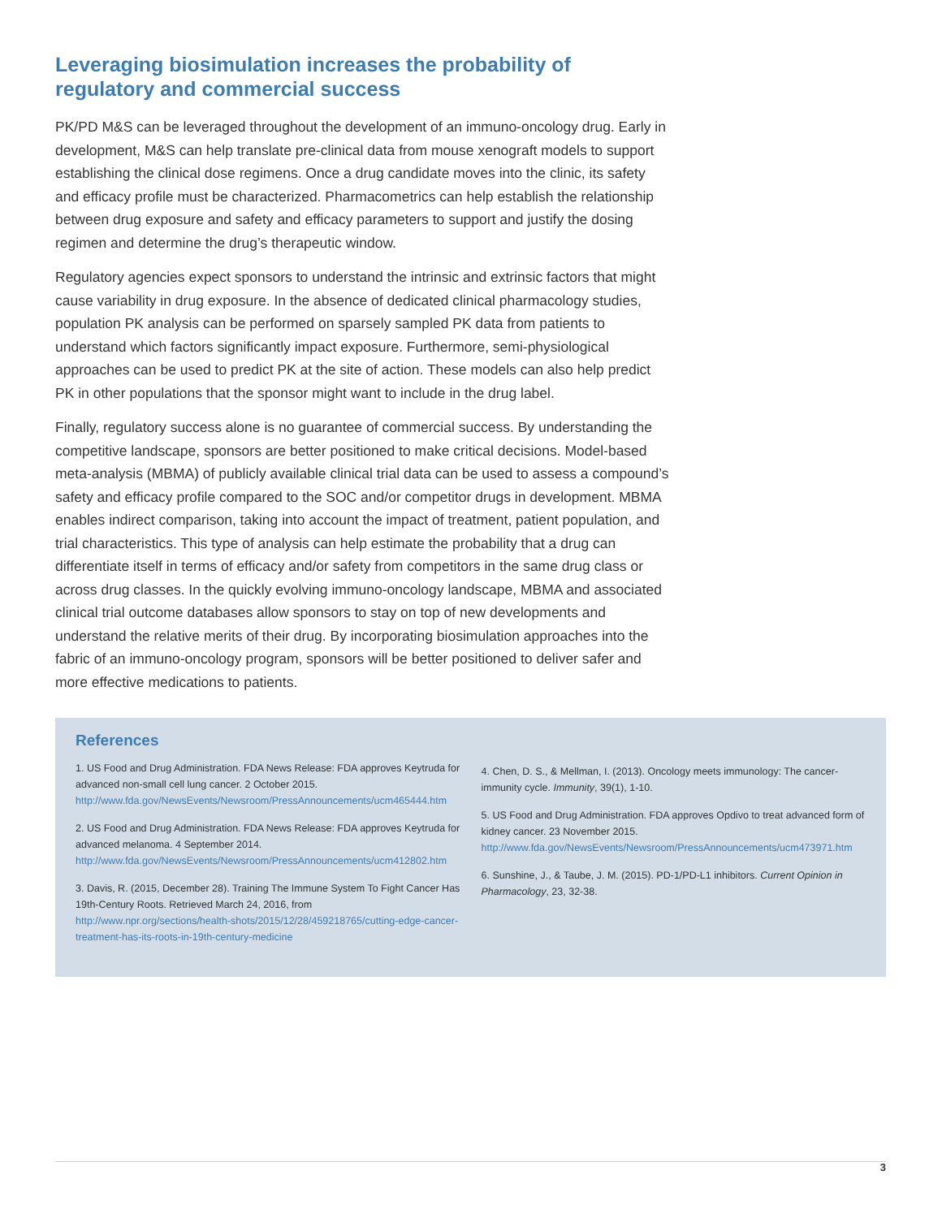Leveraging biosimulation increases the probability of regulatory and commercial success
PK/PD M&S can be leveraged throughout the development of an immuno-oncology drug. Early in development, M&S can help translate pre-clinical data from mouse xenograft models to support establishing the clinical dose regimens. Once a drug candidate moves into the clinic, its safety and efficacy profile must be characterized. Pharmacometrics can help establish the relationship between drug exposure and safety and efficacy parameters to support and justify the dosing regimen and determine the drug’s therapeutic window.
Regulatory agencies expect sponsors to understand the intrinsic and extrinsic factors that might cause variability in drug exposure. In the absence of dedicated clinical pharmacology studies, population PK analysis can be performed on sparsely sampled PK data from patients to understand which factors significantly impact exposure. Furthermore, semi-physiological approaches can be used to predict PK at the site of action. These models can also help predict PK in other populations that the sponsor might want to include in the drug label.
Finally, regulatory success alone is no guarantee of commercial success. By understanding the competitive landscape, sponsors are better positioned to make critical decisions. Model-based meta-analysis (MBMA) of publicly available clinical trial data can be used to assess a compound’s safety and efficacy profile compared to the SOC and/or competitor drugs in development. MBMA enables indirect comparison, taking into account the impact of treatment, patient population, and trial characteristics. This type of analysis can help estimate the probability that a drug can differentiate itself in terms of efficacy and/or safety from competitors in the same drug class or across drug classes. In the quickly evolving immuno-oncology landscape, MBMA and associated clinical trial outcome databases allow sponsors to stay on top of new developments and understand the relative merits of their drug. By incorporating biosimulation approaches into the fabric of an immuno-oncology program, sponsors will be better positioned to deliver safer and more effective medications to patients.
References
1. US Food and Drug Administration. FDA News Release: FDA approves Keytruda for advanced non-small cell lung cancer. 2 October 2015. http://www.fda.gov/NewsEvents/Newsroom/PressAnnouncements/ucm465444.htm
2. US Food and Drug Administration. FDA News Release: FDA approves Keytruda for advanced melanoma. 4 September 2014. http://www.fda.gov/NewsEvents/Newsroom/PressAnnouncements/ucm412802.htm
3. Davis, R. (2015, December 28). Training The Immune System To Fight Cancer Has 19th-Century Roots. Retrieved March 24, 2016, from http://www.npr.org/sections/health-shots/2015/12/28/459218765/cutting-edge-cancer-treatment-has-its-roots-in-19th-century-medicine
4. Chen, D. S., & Mellman, I. (2013). Oncology meets immunology: The cancer-immunity cycle. Immunity, 39(1), 1-10.
5. US Food and Drug Administration. FDA approves Opdivo to treat advanced form of kidney cancer. 23 November 2015. http://www.fda.gov/NewsEvents/Newsroom/PressAnnouncements/ucm473971.htm
6. Sunshine, J., & Taube, J. M. (2015). PD-1/PD-L1 inhibitors. Current Opinion in Pharmacology, 23, 32-38.
3